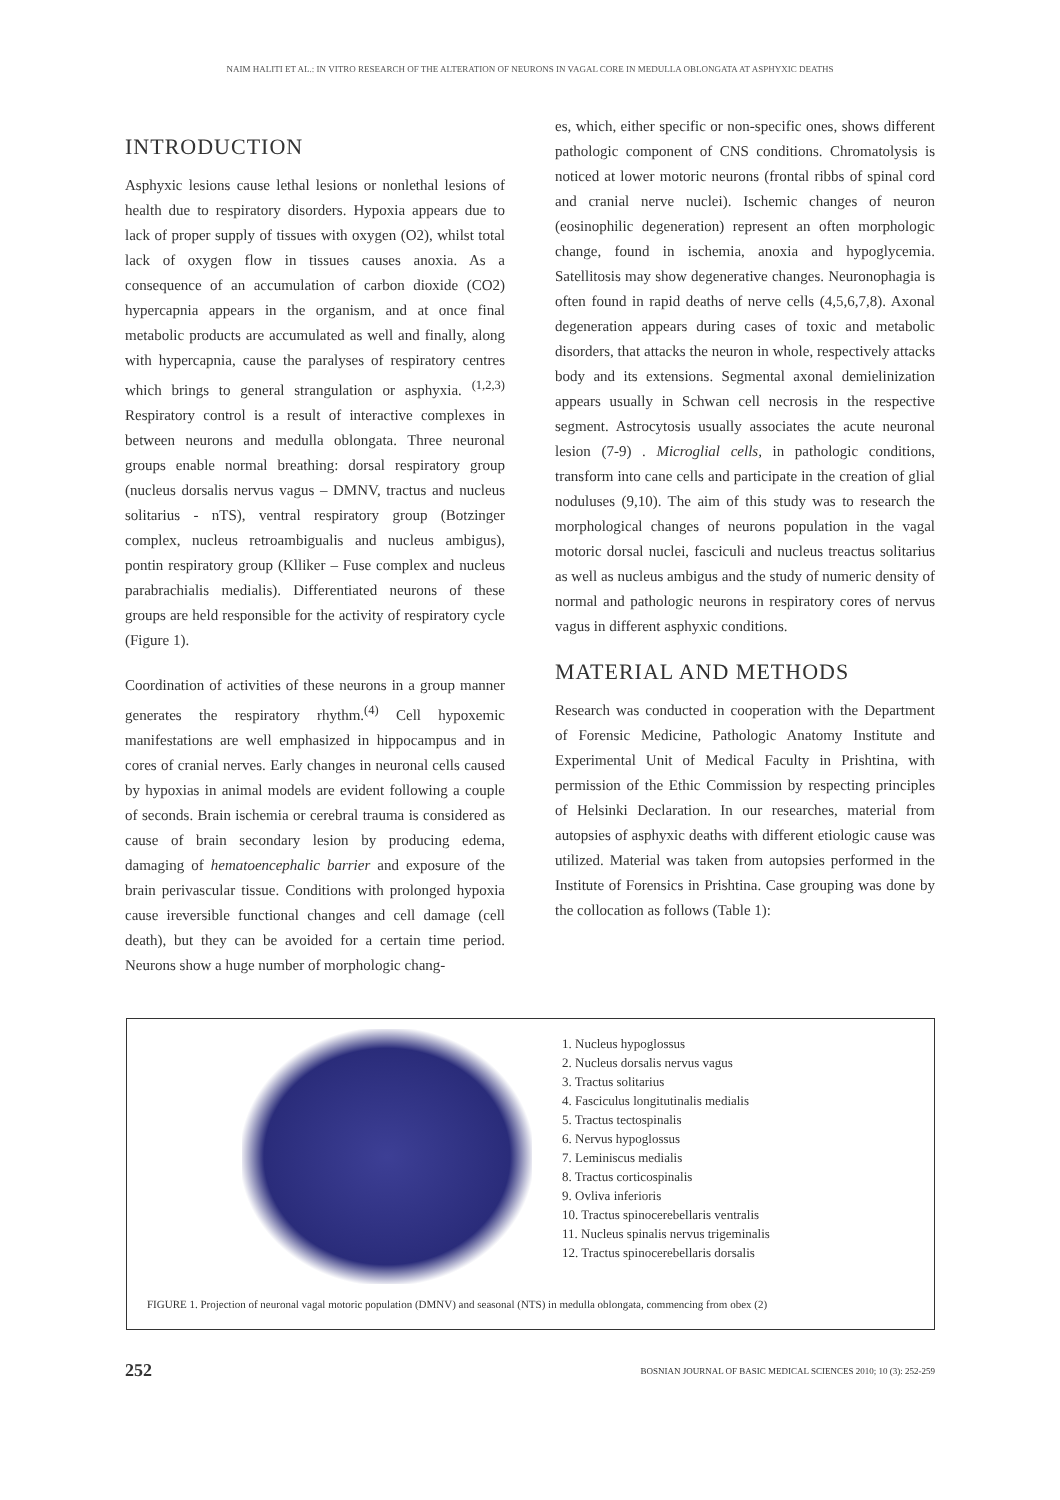NAIM HALITI ET AL.: IN VITRO RESEARCH OF THE ALTERATION OF NEURONS IN VAGAL CORE IN MEDULLA OBLONGATA AT ASPHYXIC DEATHS
INTRODUCTION
Asphyxic lesions cause lethal lesions or nonlethal lesions of health due to respiratory disorders. Hypoxia appears due to lack of proper supply of tissues with oxygen (O2), whilst total lack of oxygen flow in tissues causes anoxia. As a consequence of an accumulation of carbon dioxide (CO2) hypercapnia appears in the organism, and at once final metabolic products are accumulated as well and finally, along with hypercapnia, cause the paralyses of respiratory centres which brings to general strangulation or asphyxia. <sup>(1,2,3)</sup> Respiratory control is a result of interactive complexes in between neurons and medulla oblongata. Three neuronal groups enable normal breathing: dorsal respiratory group (nucleus dorsalis nervus vagus – DMNV, tractus and nucleus solitarius - nTS), ventral respiratory group (Botzinger complex, nucleus retroambigualis and nucleus ambigus), pontin respiratory group (Klliker – Fuse complex and nucleus parabrachialis medialis). Differentiated neurons of these groups are held responsible for the activity of respiratory cycle (Figure 1).
Coordination of activities of these neurons in a group manner generates the respiratory rhythm.<sup>(4)</sup> Cell hypoxemic manifestations are well emphasized in hippocampus and in cores of cranial nerves. Early changes in neuronal cells caused by hypoxias in animal models are evident following a couple of seconds. Brain ischemia or cerebral trauma is considered as cause of brain secondary lesion by producing edema, damaging of hematoencephalic barrier and exposure of the brain perivascular tissue. Conditions with prolonged hypoxia cause ireversible functional changes and cell damage (cell death), but they can be avoided for a certain time period. Neurons show a huge number of morphologic chang-
es, which, either specific or non-specific ones, shows different pathologic component of CNS conditions. Chromatolysis is noticed at lower motoric neurons (frontal ribbs of spinal cord and cranial nerve nuclei). Ischemic changes of neuron (eosinophilic degeneration) represent an often morphologic change, found in ischemia, anoxia and hypoglycemia. Satellitosis may show degenerative changes. Neuronophagia is often found in rapid deaths of nerve cells (4,5,6,7,8). Axonal degeneration appears during cases of toxic and metabolic disorders, that attacks the neuron in whole, respectively attacks body and its extensions. Segmental axonal demielinization appears usually in Schwan cell necrosis in the respective segment. Astrocytosis usually associates the acute neuronal lesion (7-9) . Microglial cells, in pathologic conditions, transform into cane cells and participate in the creation of glial noduluses (9,10). The aim of this study was to research the morphological changes of neurons population in the vagal motoric dorsal nuclei, fasciculi and nucleus treactus solitarius as well as nucleus ambigus and the study of numeric density of normal and pathologic neurons in respiratory cores of nervus vagus in different asphyxic conditions.
MATERIAL AND METHODS
Research was conducted in cooperation with the Department of Forensic Medicine, Pathologic Anatomy Institute and Experimental Unit of Medical Faculty in Prishtina, with permission of the Ethic Commission by respecting principles of Helsinki Declaration. In our researches, material from autopsies of asphyxic deaths with different etiologic cause was utilized. Material was taken from autopsies performed in the Institute of Forensics in Prishtina. Case grouping was done by the collocation as follows (Table 1):
1. Nucleus hypoglossus
2. Nucleus dorsalis nervus vagus
3. Tractus solitarius
4. Fasciculus longitutinalis medialis
5. Tractus tectospinalis
6. Nervus hypoglossus
7. Leminiscus medialis
8. Tractus corticospinalis
9. Ovliva inferioris
10. Tractus spinocerebellaris ventralis
11. Nucleus spinalis nervus trigeminalis
12. Tractus spinocerebellaris dorsalis
FIGURE 1. Projection of neuronal vagal motoric population (DMNV) and seasonal (NTS) in medulla oblongata, commencing from obex (2)
252 BOSNIAN JOURNAL OF BASIC MEDICAL SCIENCES 2010; 10 (3): 252-259